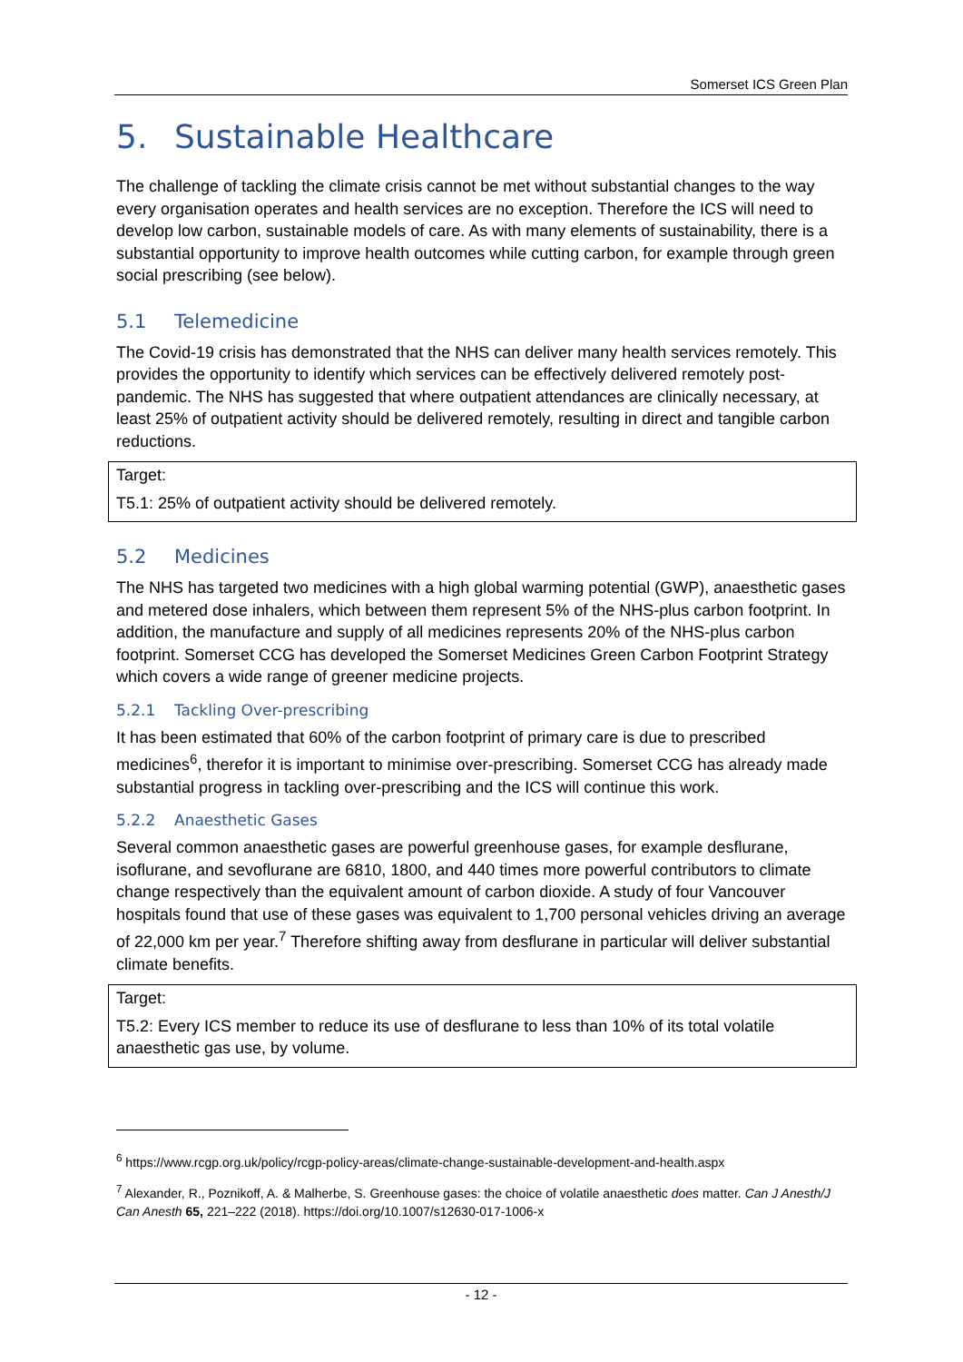Somerset ICS Green Plan
5. Sustainable Healthcare
The challenge of tackling the climate crisis cannot be met without substantial changes to the way every organisation operates and health services are no exception. Therefore the ICS will need to develop low carbon, sustainable models of care. As with many elements of sustainability, there is a substantial opportunity to improve health outcomes while cutting carbon, for example through green social prescribing (see below).
5.1 Telemedicine
The Covid-19 crisis has demonstrated that the NHS can deliver many health services remotely. This provides the opportunity to identify which services can be effectively delivered remotely post-pandemic. The NHS has suggested that where outpatient attendances are clinically necessary, at least 25% of outpatient activity should be delivered remotely, resulting in direct and tangible carbon reductions.
Target:
T5.1: 25% of outpatient activity should be delivered remotely.
5.2 Medicines
The NHS has targeted two medicines with a high global warming potential (GWP), anaesthetic gases and metered dose inhalers, which between them represent 5% of the NHS-plus carbon footprint. In addition, the manufacture and supply of all medicines represents 20% of the NHS-plus carbon footprint. Somerset CCG has developed the Somerset Medicines Green Carbon Footprint Strategy which covers a wide range of greener medicine projects.
5.2.1 Tackling Over-prescribing
It has been estimated that 60% of the carbon footprint of primary care is due to prescribed medicines<sup>6</sup>, therefor it is important to minimise over-prescribing. Somerset CCG has already made substantial progress in tackling over-prescribing and the ICS will continue this work.
5.2.2 Anaesthetic Gases
Several common anaesthetic gases are powerful greenhouse gases, for example desflurane, isoflurane, and sevoflurane are 6810, 1800, and 440 times more powerful contributors to climate change respectively than the equivalent amount of carbon dioxide. A study of four Vancouver hospitals found that use of these gases was equivalent to 1,700 personal vehicles driving an average of 22,000 km per year.<sup>7</sup> Therefore shifting away from desflurane in particular will deliver substantial climate benefits.
Target:
T5.2: Every ICS member to reduce its use of desflurane to less than 10% of its total volatile anaesthetic gas use, by volume.
<sup>6</sup> https://www.rcgp.org.uk/policy/rcgp-policy-areas/climate-change-sustainable-development-and-health.aspx
<sup>7</sup> Alexander, R., Poznikoff, A. & Malherbe, S. Greenhouse gases: the choice of volatile anaesthetic does matter. Can J Anesth/J Can Anesth 65, 221–222 (2018). https://doi.org/10.1007/s12630-017-1006-x
- 12 -